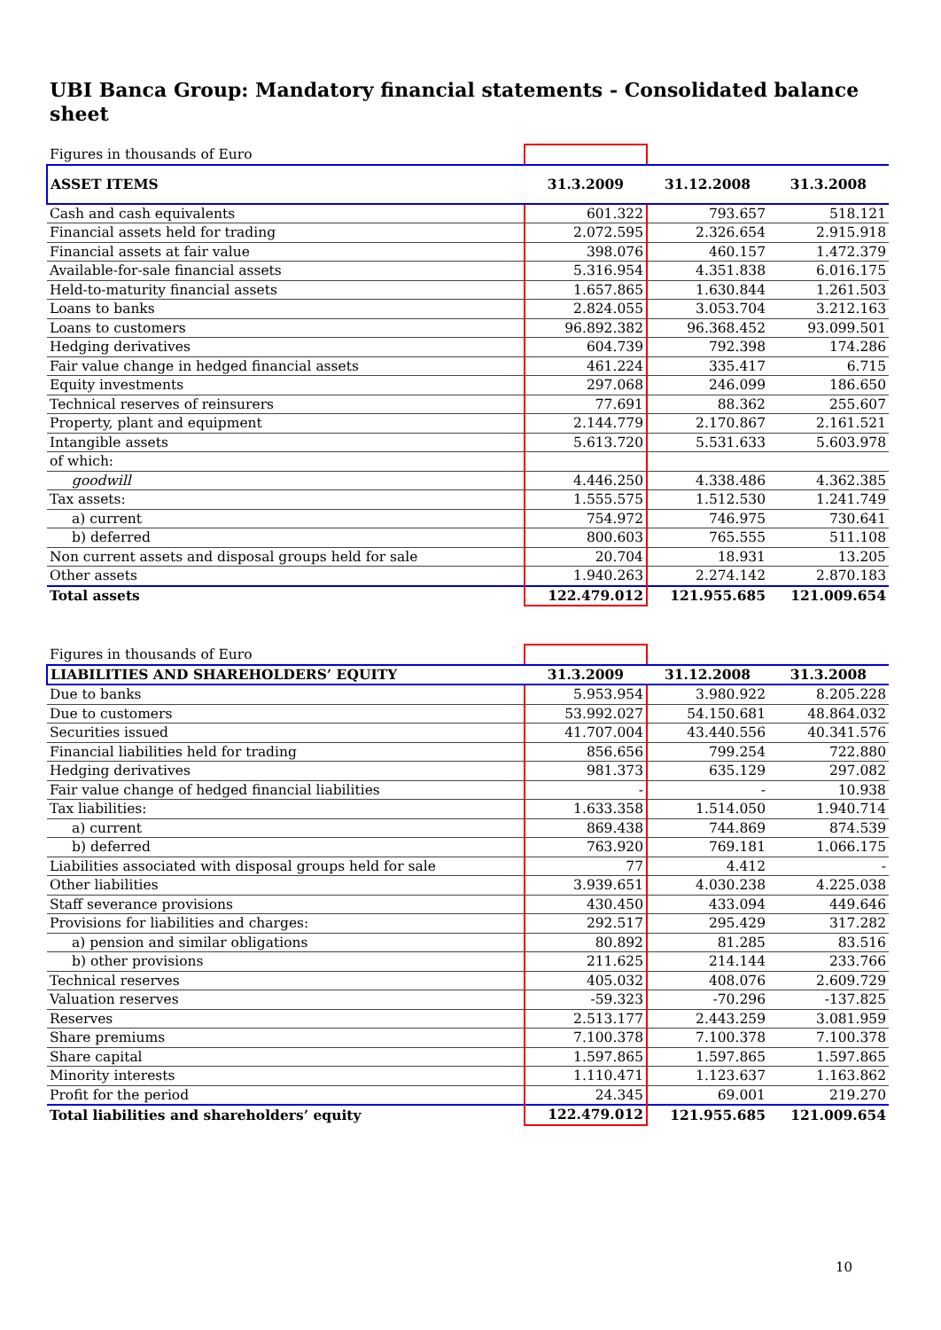UBI Banca Group: Mandatory financial statements - Consolidated balance sheet
| Figures in thousands of Euro | | | |
| ASSET ITEMS | 31.3.2009 | 31.12.2008 | 31.3.2008 |
| Cash and cash equivalents | 601.322 | 793.657 | 518.121 |
| Financial assets held for trading | 2.072.595 | 2.326.654 | 2.915.918 |
| Financial assets at fair value | 398.076 | 460.157 | 1.472.379 |
| Available-for-sale financial assets | 5.316.954 | 4.351.838 | 6.016.175 |
| Held-to-maturity financial assets | 1.657.865 | 1.630.844 | 1.261.503 |
| Loans to banks | 2.824.055 | 3.053.704 | 3.212.163 |
| Loans to customers | 96.892.382 | 96.368.452 | 93.099.501 |
| Hedging derivatives | 604.739 | 792.398 | 174.286 |
| Fair value change in hedged financial assets | 461.224 | 335.417 | 6.715 |
| Equity investments | 297.068 | 246.099 | 186.650 |
| Technical reserves of reinsurers | 77.691 | 88.362 | 255.607 |
| Property, plant and equipment | 2.144.779 | 2.170.867 | 2.161.521 |
| Intangible assets | 5.613.720 | 5.531.633 | 5.603.978 |
| of which: | | | |
| goodwill | 4.446.250 | 4.338.486 | 4.362.385 |
| Tax assets: | 1.555.575 | 1.512.530 | 1.241.749 |
| a) current | 754.972 | 746.975 | 730.641 |
| b) deferred | 800.603 | 765.555 | 511.108 |
| Non current assets and disposal groups held for sale | 20.704 | 18.931 | 13.205 |
| Other assets | 1.940.263 | 2.274.142 | 2.870.183 |
| Total assets | 122.479.012 | 121.955.685 | 121.009.654 |
| Figures in thousands of Euro | | | |
| LIABILITIES AND SHAREHOLDERS’ EQUITY | 31.3.2009 | 31.12.2008 | 31.3.2008 |
| Due to banks | 5.953.954 | 3.980.922 | 8.205.228 |
| Due to customers | 53.992.027 | 54.150.681 | 48.864.032 |
| Securities issued | 41.707.004 | 43.440.556 | 40.341.576 |
| Financial liabilities held for trading | 856.656 | 799.254 | 722.880 |
| Hedging derivatives | 981.373 | 635.129 | 297.082 |
| Fair value change of hedged financial liabilities | - | - | 10.938 |
| Tax liabilities: | 1.633.358 | 1.514.050 | 1.940.714 |
| a) current | 869.438 | 744.869 | 874.539 |
| b) deferred | 763.920 | 769.181 | 1.066.175 |
| Liabilities associated with disposal groups held for sale | 77 | 4.412 | - |
| Other liabilities | 3.939.651 | 4.030.238 | 4.225.038 |
| Staff severance provisions | 430.450 | 433.094 | 449.646 |
| Provisions for liabilities and charges: | 292.517 | 295.429 | 317.282 |
| a) pension and similar obligations | 80.892 | 81.285 | 83.516 |
| b) other provisions | 211.625 | 214.144 | 233.766 |
| Technical reserves | 405.032 | 408.076 | 2.609.729 |
| Valuation reserves | -59.323 | -70.296 | -137.825 |
| Reserves | 2.513.177 | 2.443.259 | 3.081.959 |
| Share premiums | 7.100.378 | 7.100.378 | 7.100.378 |
| Share capital | 1.597.865 | 1.597.865 | 1.597.865 |
| Minority interests | 1.110.471 | 1.123.637 | 1.163.862 |
| Profit for the period | 24.345 | 69.001 | 219.270 |
| Total liabilities and shareholders’ equity | 122.479.012 | 121.955.685 | 121.009.654 |
10